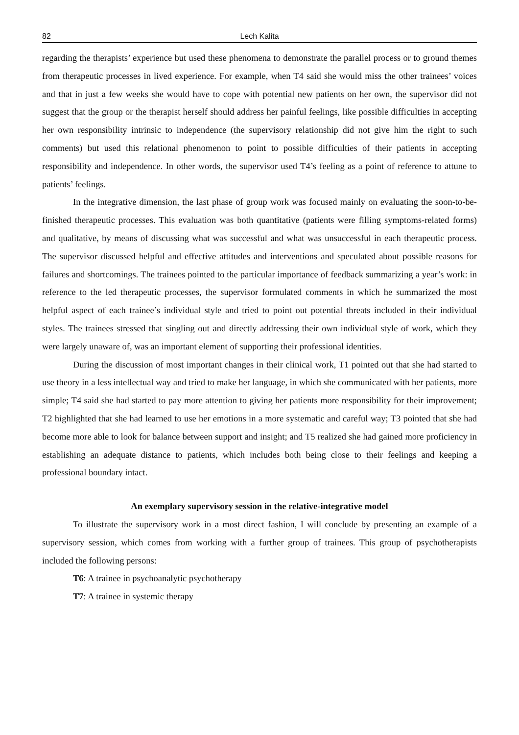82 Lech Kalita
regarding the therapists’ experience but used these phenomena to demonstrate the parallel process or to ground themes from therapeutic processes in lived experience. For example, when T4 said she would miss the other trainees’ voices and that in just a few weeks she would have to cope with potential new patients on her own, the supervisor did not suggest that the group or the therapist herself should address her painful feelings, like possible difficulties in accepting her own responsibility intrinsic to independence (the supervisory relationship did not give him the right to such comments) but used this relational phenomenon to point to possible difficulties of their patients in accepting responsibility and independence. In other words, the supervisor used T4’s feeling as a point of reference to attune to patients’ feelings.
In the integrative dimension, the last phase of group work was focused mainly on evaluating the soon-to-be-finished therapeutic processes. This evaluation was both quantitative (patients were filling symptoms-related forms) and qualitative, by means of discussing what was successful and what was unsuccessful in each therapeutic process. The supervisor discussed helpful and effective attitudes and interventions and speculated about possible reasons for failures and shortcomings. The trainees pointed to the particular importance of feedback summarizing a year’s work: in reference to the led therapeutic processes, the supervisor formulated comments in which he summarized the most helpful aspect of each trainee’s individual style and tried to point out potential threats included in their individual styles. The trainees stressed that singling out and directly addressing their own individual style of work, which they were largely unaware of, was an important element of supporting their professional identities.
During the discussion of most important changes in their clinical work, T1 pointed out that she had started to use theory in a less intellectual way and tried to make her language, in which she communicated with her patients, more simple; T4 said she had started to pay more attention to giving her patients more responsibility for their improvement; T2 highlighted that she had learned to use her emotions in a more systematic and careful way; T3 pointed that she had become more able to look for balance between support and insight; and T5 realized she had gained more proficiency in establishing an adequate distance to patients, which includes both being close to their feelings and keeping a professional boundary intact.
An exemplary supervisory session in the relative-integrative model
To illustrate the supervisory work in a most direct fashion, I will conclude by presenting an example of a supervisory session, which comes from working with a further group of trainees. This group of psychotherapists included the following persons:
T6: A trainee in psychoanalytic psychotherapy
T7: A trainee in systemic therapy